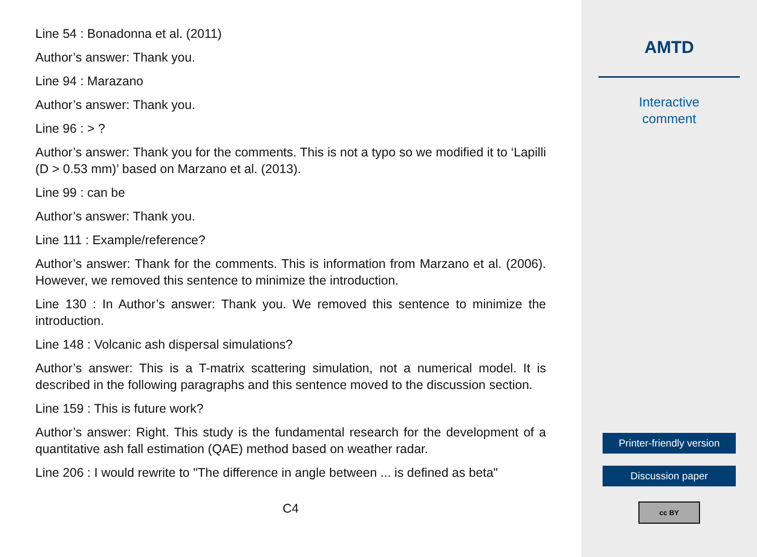Line 54 : Bonadonna et al. (2011)
Author’s answer: Thank you.
Line 94 : Marazano
Author’s answer: Thank you.
Line 96 : > ?
Author’s answer: Thank you for the comments. This is not a typo so we modified it to ‘Lapilli (D > 0.53 mm)’ based on Marzano et al. (2013).
Line 99 : can be
Author’s answer: Thank you.
Line 111 : Example/reference?
Author’s answer: Thank for the comments. This is information from Marzano et al. (2006). However, we removed this sentence to minimize the introduction.
Line 130 : In Author’s answer: Thank you. We removed this sentence to minimize the introduction.
Line 148 : Volcanic ash dispersal simulations?
Author’s answer: This is a T-matrix scattering simulation, not a numerical model. It is described in the following paragraphs and this sentence moved to the discussion section.
Line 159 : This is future work?
Author’s answer: Right. This study is the fundamental research for the development of a quantitative ash fall estimation (QAE) method based on weather radar.
Line 206 : I would rewrite to "The difference in angle between ... is defined as beta"
C4
AMTD
Interactive
comment
Printer-friendly version
Discussion paper
cc BY